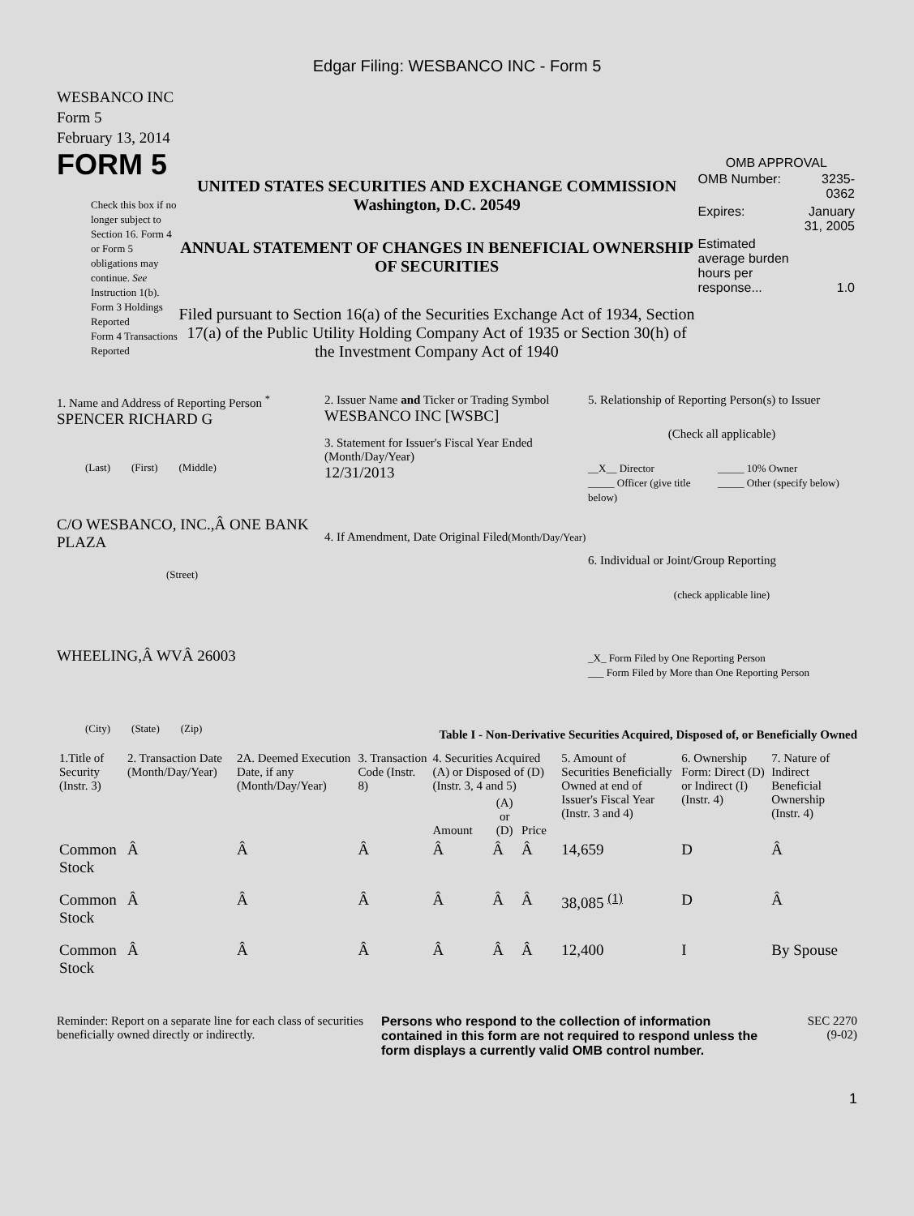Edgar Filing: WESBANCO INC - Form 5
WESBANCO INC
Form 5
February 13, 2014
FORM 5
Check this box if no longer subject to Section 16. Form 4 or Form 5 obligations may continue. See Instruction 1(b).
Form 3 Holdings Reported
Form 4 Transactions Reported
UNITED STATES SECURITIES AND EXCHANGE COMMISSION
Washington, D.C. 20549
ANNUAL STATEMENT OF CHANGES IN BENEFICIAL OWNERSHIP OF SECURITIES
Filed pursuant to Section 16(a) of the Securities Exchange Act of 1934, Section 17(a) of the Public Utility Holding Company Act of 1935 or Section 30(h) of the Investment Company Act of 1940
OMB APPROVAL
| OMB Number: | 3235-0362 |
| Expires: | January 31, 2005 |
| Estimated average burden hours per response... | 1.0 |
1. Name and Address of Reporting Person <sup>*</sup>
SPENCER RICHARD G
(Last) (First) (Middle)
C/O WESBANCO, INC.,Â ONE BANK PLAZA
(Street)
WHEELING,Â WVÂ 26003
(City) (State) (Zip)
2. Issuer Name and Ticker or Trading Symbol
WESBANCO INC [WSBC]
3. Statement for Issuer's Fiscal Year Ended (Month/Day/Year)
12/31/2013
4. If Amendment, Date Original Filed(Month/Day/Year)
5. Relationship of Reporting Person(s) to Issuer
(Check all applicable)
__X__ Director
_____ Officer (give title below)
_____ 10% Owner
_____ Other (specify below)
6. Individual or Joint/Group Reporting
(check applicable line)
_X_ Form Filed by One Reporting Person
___ Form Filed by More than One Reporting Person
Table I - Non-Derivative Securities Acquired, Disposed of, or Beneficially Owned
| 1.Title of Security (Instr. 3) | 2. Transaction Date (Month/Day/Year) | 2A. Deemed Execution Date, if any (Month/Day/Year) | 3. Transaction Code (Instr. 8) | 4. Securities Acquired (A) or Disposed of (D) (Instr. 3, 4 and 5) | | | 5. Amount of Securities Beneficially Owned at end of Issuer's Fiscal Year (Instr. 3 and 4) | 6. Ownership Form: Direct (D) or Indirect (I) (Instr. 4) | 7. Nature of Indirect Beneficial Ownership (Instr. 4) |
| --- | --- | --- | --- | --- | --- | --- | --- | --- | --- |
| | | | | Amount | (A) or (D) | Price | | | |
| Common Stock | Â | Â | Â | Â | Â | Â | 14,659 | D | Â |
| Common Stock | Â | Â | Â | Â | Â | Â | 38,085 <sup>(1)</sup> | D | Â |
| Common Stock | Â | Â | Â | Â | Â | Â | 12,400 | I | By Spouse |
Reminder: Report on a separate line for each class of securities beneficially owned directly or indirectly.
Persons who respond to the collection of information contained in this form are not required to respond unless the form displays a currently valid OMB control number.
SEC 2270
(9-02)
1